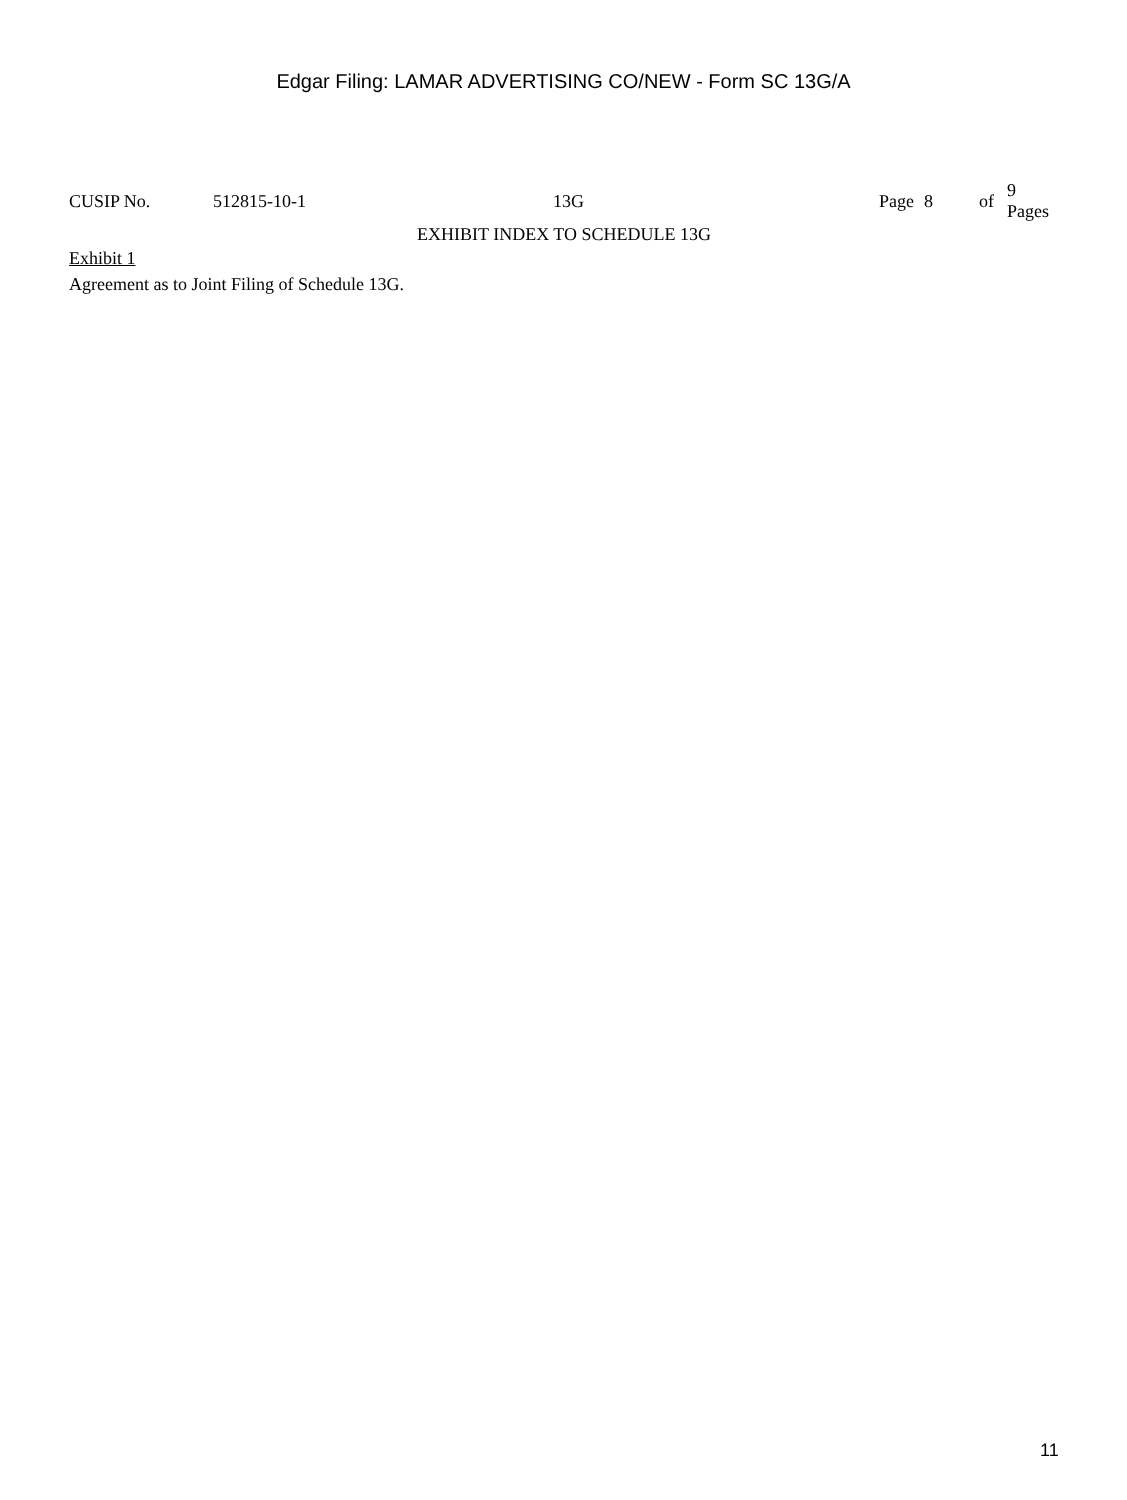Edgar Filing: LAMAR ADVERTISING CO/NEW - Form SC 13G/A
| CUSIP No. | 512815-10-1 | 13G | Page | 8 | of | 9 Pages |
EXHIBIT INDEX TO SCHEDULE 13G
Exhibit 1
Agreement as to Joint Filing of Schedule 13G.
11